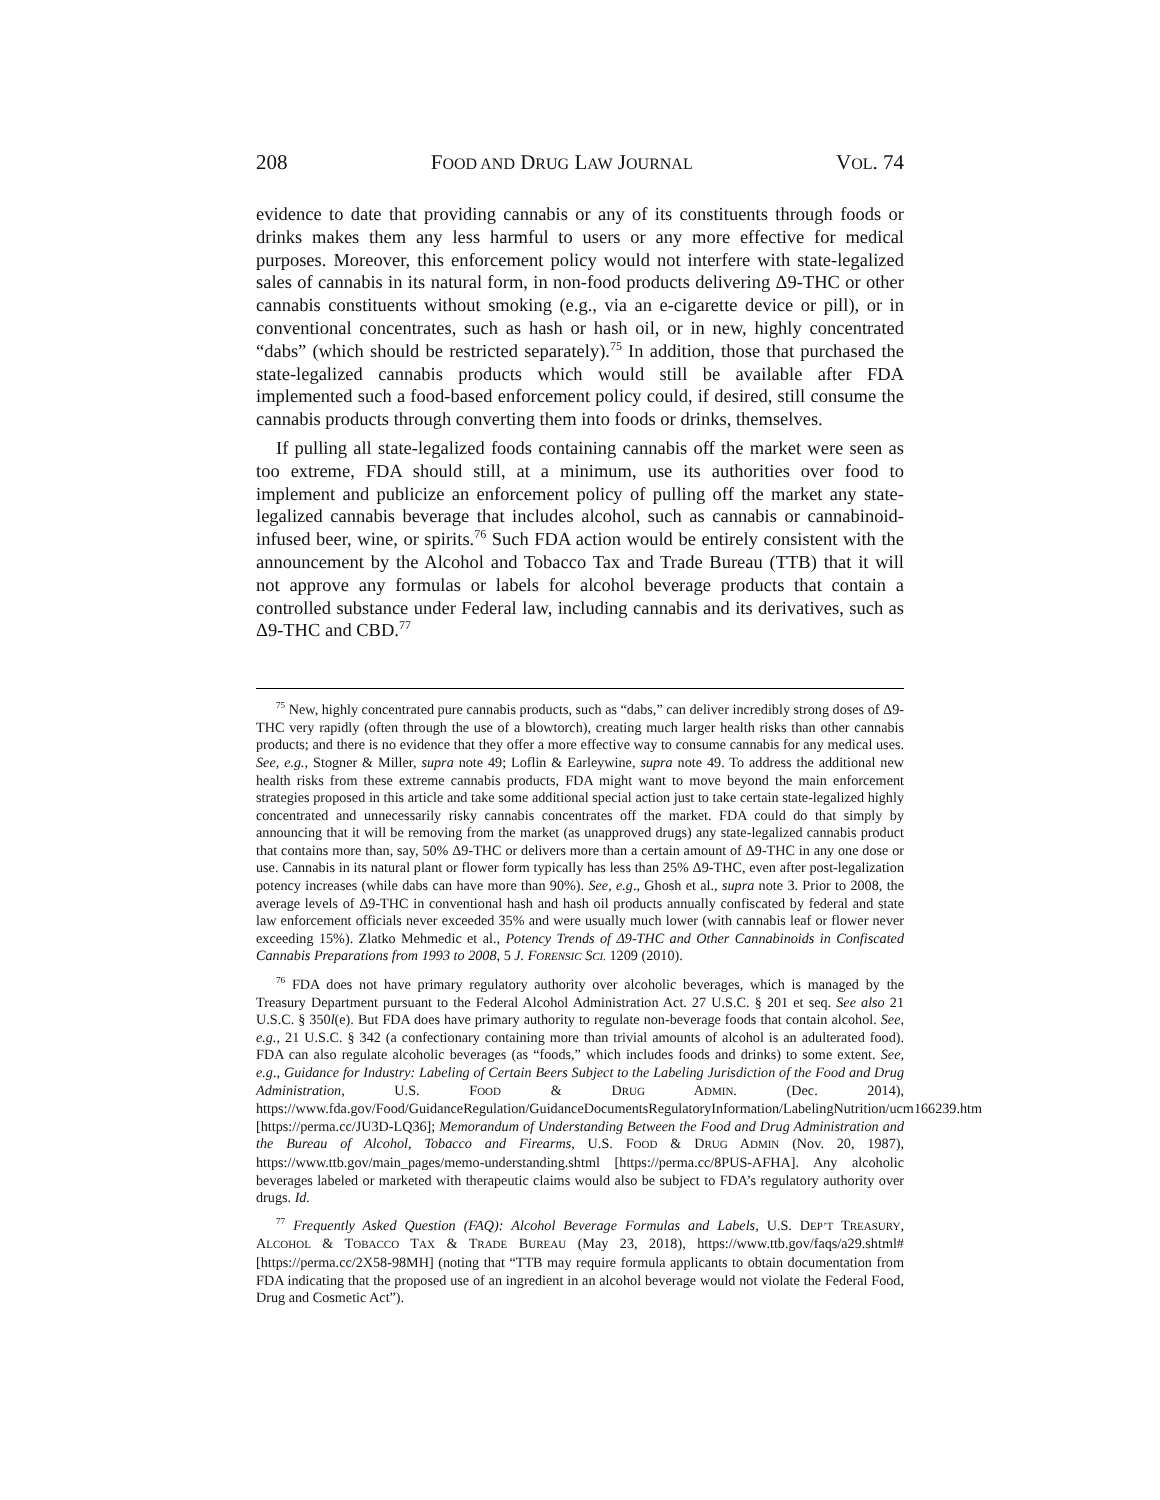208 FOOD AND DRUG LAW JOURNAL VOL. 74
evidence to date that providing cannabis or any of its constituents through foods or drinks makes them any less harmful to users or any more effective for medical purposes. Moreover, this enforcement policy would not interfere with state-legalized sales of cannabis in its natural form, in non-food products delivering Δ9-THC or other cannabis constituents without smoking (e.g., via an e-cigarette device or pill), or in conventional concentrates, such as hash or hash oil, or in new, highly concentrated “dabs” (which should be restricted separately).<sup>75</sup> In addition, those that purchased the state-legalized cannabis products which would still be available after FDA implemented such a food-based enforcement policy could, if desired, still consume the cannabis products through converting them into foods or drinks, themselves.
If pulling all state-legalized foods containing cannabis off the market were seen as too extreme, FDA should still, at a minimum, use its authorities over food to implement and publicize an enforcement policy of pulling off the market any state-legalized cannabis beverage that includes alcohol, such as cannabis or cannabinoid-infused beer, wine, or spirits.<sup>76</sup> Such FDA action would be entirely consistent with the announcement by the Alcohol and Tobacco Tax and Trade Bureau (TTB) that it will not approve any formulas or labels for alcohol beverage products that contain a controlled substance under Federal law, including cannabis and its derivatives, such as Δ9-THC and CBD.<sup>77</sup>
<sup>75</sup> New, highly concentrated pure cannabis products, such as “dabs,” can deliver incredibly strong doses of Δ9-THC very rapidly (often through the use of a blowtorch), creating much larger health risks than other cannabis products; and there is no evidence that they offer a more effective way to consume cannabis for any medical uses. See, e.g., Stogner & Miller, supra note 49; Loflin & Earleywine, supra note 49. To address the additional new health risks from these extreme cannabis products, FDA might want to move beyond the main enforcement strategies proposed in this article and take some additional special action just to take certain state-legalized highly concentrated and unnecessarily risky cannabis concentrates off the market. FDA could do that simply by announcing that it will be removing from the market (as unapproved drugs) any state-legalized cannabis product that contains more than, say, 50% Δ9-THC or delivers more than a certain amount of Δ9-THC in any one dose or use. Cannabis in its natural plant or flower form typically has less than 25% Δ9-THC, even after post-legalization potency increases (while dabs can have more than 90%). See, e.g., Ghosh et al., supra note 3. Prior to 2008, the average levels of Δ9-THC in conventional hash and hash oil products annually confiscated by federal and state law enforcement officials never exceeded 35% and were usually much lower (with cannabis leaf or flower never exceeding 15%). Zlatko Mehmedic et al., Potency Trends of Δ9-THC and Other Cannabinoids in Confiscated Cannabis Preparations from 1993 to 2008, 5 J. FORENSIC SCI. 1209 (2010).
<sup>76</sup> FDA does not have primary regulatory authority over alcoholic beverages, which is managed by the Treasury Department pursuant to the Federal Alcohol Administration Act. 27 U.S.C. § 201 et seq. See also 21 U.S.C. § 350l(e). But FDA does have primary authority to regulate non-beverage foods that contain alcohol. See, e.g., 21 U.S.C. § 342 (a confectionary containing more than trivial amounts of alcohol is an adulterated food). FDA can also regulate alcoholic beverages (as “foods,” which includes foods and drinks) to some extent. See, e.g., Guidance for Industry: Labeling of Certain Beers Subject to the Labeling Jurisdiction of the Food and Drug Administration, U.S. FOOD & DRUG ADMIN. (Dec. 2014), https://www.fda.gov/Food/GuidanceRegulation/GuidanceDocumentsRegulatoryInformation/LabelingNutrition/ucm166239.htm [https://perma.cc/JU3D-LQ36]; Memorandum of Understanding Between the Food and Drug Administration and the Bureau of Alcohol, Tobacco and Firearms, U.S. FOOD & DRUG ADMIN (Nov. 20, 1987), https://www.ttb.gov/main_pages/memo-understanding.shtml [https://perma.cc/8PUS-AFHA]. Any alcoholic beverages labeled or marketed with therapeutic claims would also be subject to FDA’s regulatory authority over drugs. Id.
<sup>77</sup> Frequently Asked Question (FAQ): Alcohol Beverage Formulas and Labels, U.S. DEP’T TREASURY, ALCOHOL & TOBACCO TAX & TRADE BUREAU (May 23, 2018), https://www.ttb.gov/faqs/a29.shtml# [https://perma.cc/2X58-98MH] (noting that “TTB may require formula applicants to obtain documentation from FDA indicating that the proposed use of an ingredient in an alcohol beverage would not violate the Federal Food, Drug and Cosmetic Act”).